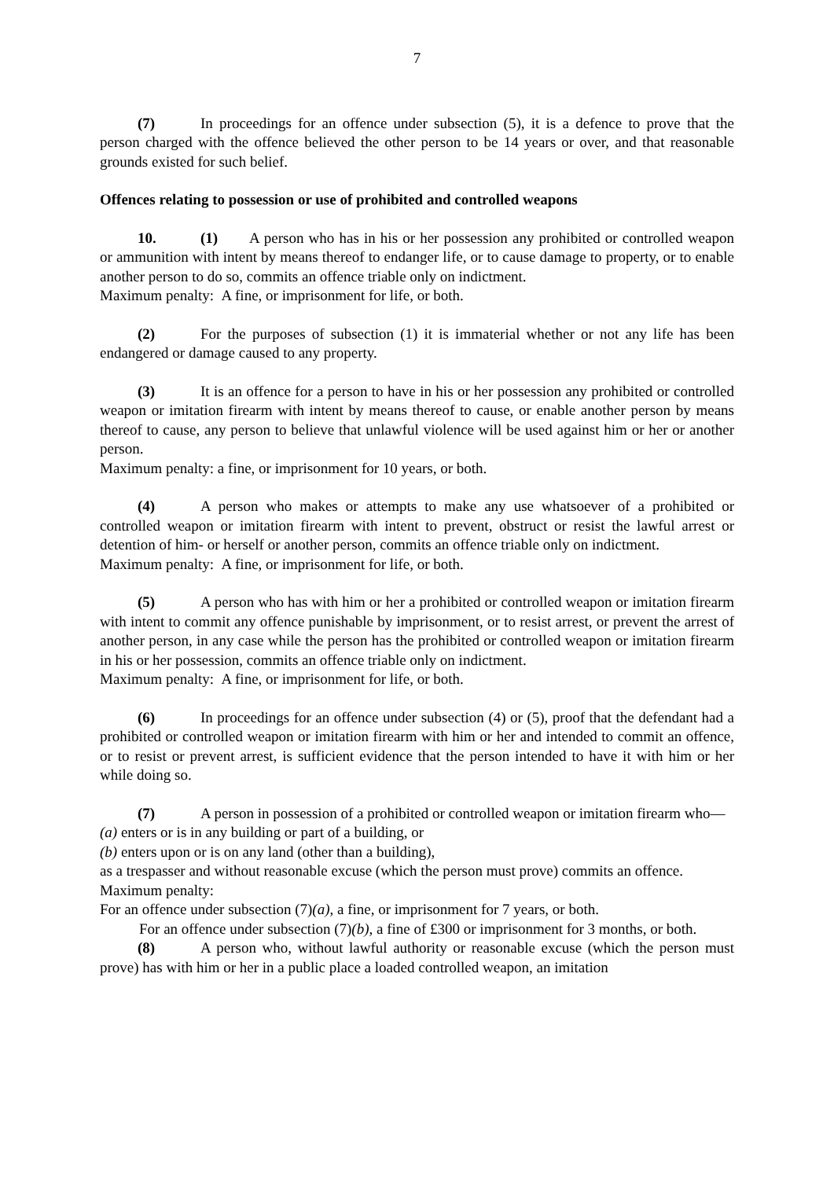7
(7) In proceedings for an offence under subsection (5), it is a defence to prove that the person charged with the offence believed the other person to be 14 years or over, and that reasonable grounds existed for such belief.
Offences relating to possession or use of prohibited and controlled weapons
10. (1) A person who has in his or her possession any prohibited or controlled weapon or ammunition with intent by means thereof to endanger life, or to cause damage to property, or to enable another person to do so, commits an offence triable only on indictment.
Maximum penalty: A fine, or imprisonment for life, or both.
(2) For the purposes of subsection (1) it is immaterial whether or not any life has been endangered or damage caused to any property.
(3) It is an offence for a person to have in his or her possession any prohibited or controlled weapon or imitation firearm with intent by means thereof to cause, or enable another person by means thereof to cause, any person to believe that unlawful violence will be used against him or her or another person.
Maximum penalty: a fine, or imprisonment for 10 years, or both.
(4) A person who makes or attempts to make any use whatsoever of a prohibited or controlled weapon or imitation firearm with intent to prevent, obstruct or resist the lawful arrest or detention of him- or herself or another person, commits an offence triable only on indictment.
Maximum penalty: A fine, or imprisonment for life, or both.
(5) A person who has with him or her a prohibited or controlled weapon or imitation firearm with intent to commit any offence punishable by imprisonment, or to resist arrest, or prevent the arrest of another person, in any case while the person has the prohibited or controlled weapon or imitation firearm in his or her possession, commits an offence triable only on indictment.
Maximum penalty: A fine, or imprisonment for life, or both.
(6) In proceedings for an offence under subsection (4) or (5), proof that the defendant had a prohibited or controlled weapon or imitation firearm with him or her and intended to commit an offence, or to resist or prevent arrest, is sufficient evidence that the person intended to have it with him or her while doing so.
(7) A person in possession of a prohibited or controlled weapon or imitation firearm who—
(a) enters or is in any building or part of a building, or
(b) enters upon or is on any land (other than a building),
as a trespasser and without reasonable excuse (which the person must prove) commits an offence.
Maximum penalty:
For an offence under subsection (7)(a), a fine, or imprisonment for 7 years, or both.
For an offence under subsection (7)(b), a fine of £300 or imprisonment for 3 months, or both.
(8) A person who, without lawful authority or reasonable excuse (which the person must prove) has with him or her in a public place a loaded controlled weapon, an imitation